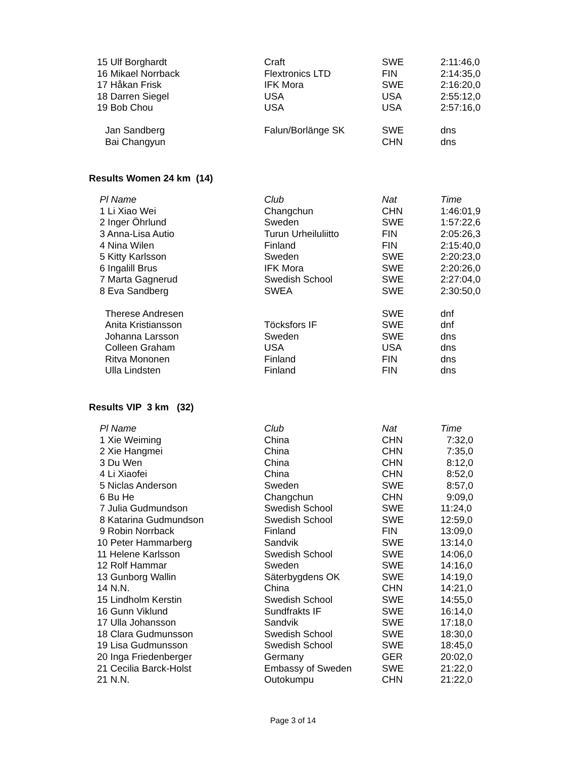| 15 Ulf Borghardt | Craft | SWE | 2:11:46,0 |
| 16 Mikael Norrback | Flextronics LTD | FIN | 2:14:35,0 |
| 17 Håkan Frisk | IFK Mora | SWE | 2:16:20,0 |
| 18 Darren Siegel | USA | USA | 2:55:12,0 |
| 19 Bob Chou | USA | USA | 2:57:16,0 |
| Jan Sandberg | Falun/Borlänge SK | SWE | dns |
| Bai Changyun | | CHN | dns |
Results Women 24 km (14)
| Pl Name | Club | Nat | Time |
| --- | --- | --- | --- |
| 1 Li Xiao Wei | Changchun | CHN | 1:46:01,9 |
| 2 Inger Öhrlund | Sweden | SWE | 1:57:22,6 |
| 3 Anna-Lisa Autio | Turun Urheiluliitto | FIN | 2:05:26,3 |
| 4 Nina Wilen | Finland | FIN | 2:15:40,0 |
| 5 Kitty Karlsson | Sweden | SWE | 2:20:23,0 |
| 6 Ingalill Brus | IFK Mora | SWE | 2:20:26,0 |
| 7 Marta Gagnerud | Swedish School | SWE | 2:27:04,0 |
| 8 Eva Sandberg | SWEA | SWE | 2:30:50,0 |
| Therese Andresen | | SWE | dnf |
| Anita Kristiansson | Töcksfors IF | SWE | dnf |
| Johanna Larsson | Sweden | SWE | dns |
| Colleen Graham | USA | USA | dns |
| Ritva Mononen | Finland | FIN | dns |
| Ulla Lindsten | Finland | FIN | dns |
Results VIP 3 km (32)
| Pl Name | Club | Nat | Time |
| --- | --- | --- | --- |
| 1 Xie Weiming | China | CHN | 7:32,0 |
| 2 Xie Hangmei | China | CHN | 7:35,0 |
| 3 Du Wen | China | CHN | 8:12,0 |
| 4 Li Xiaofei | China | CHN | 8:52,0 |
| 5 Niclas Anderson | Sweden | SWE | 8:57,0 |
| 6 Bu He | Changchun | CHN | 9:09,0 |
| 7 Julia Gudmundson | Swedish School | SWE | 11:24,0 |
| 8 Katarina Gudmundson | Swedish School | SWE | 12:59,0 |
| 9 Robin Norrback | Finland | FIN | 13:09,0 |
| 10 Peter Hammarberg | Sandvik | SWE | 13:14,0 |
| 11 Helene Karlsson | Swedish School | SWE | 14:06,0 |
| 12 Rolf Hammar | Sweden | SWE | 14:16,0 |
| 13 Gunborg Wallin | Säterbygdens OK | SWE | 14:19,0 |
| 14 N.N. | China | CHN | 14:21,0 |
| 15 Lindholm Kerstin | Swedish School | SWE | 14:55,0 |
| 16 Gunn Viklund | Sundfrakts IF | SWE | 16:14,0 |
| 17 Ulla Johansson | Sandvik | SWE | 17:18,0 |
| 18 Clara Gudmunsson | Swedish School | SWE | 18:30,0 |
| 19 Lisa Gudmunsson | Swedish School | SWE | 18:45,0 |
| 20 Inga Friedenberger | Germany | GER | 20:02,0 |
| 21 Cecilia Barck-Holst | Embassy of Sweden | SWE | 21:22,0 |
| 21 N.N. | Outokumpu | CHN | 21:22,0 |
Page 3 of 14